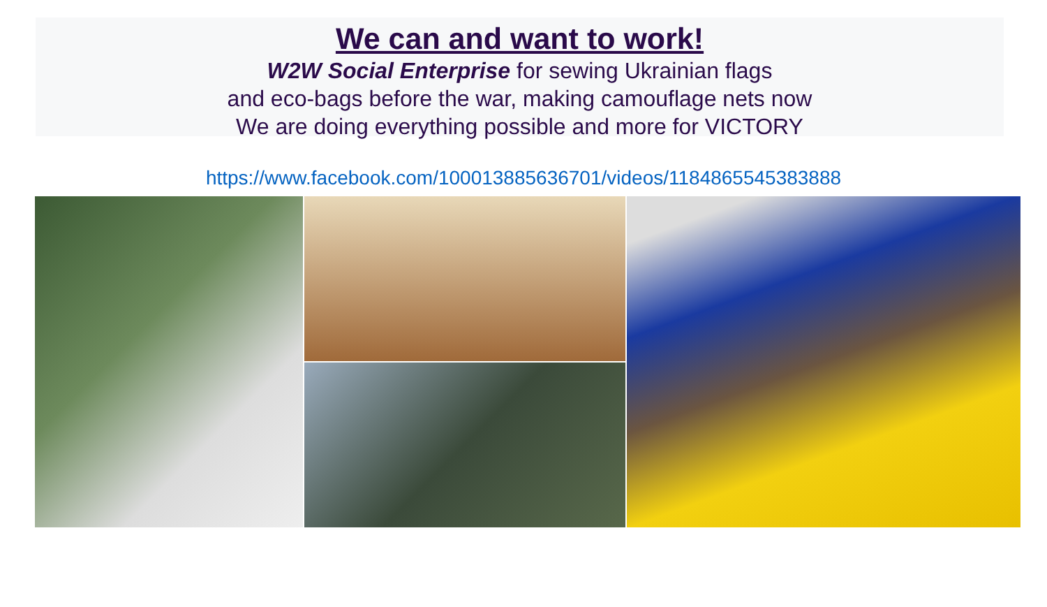We can and want to work!
W2W Social Enterprise for sewing Ukrainian flags
and eco-bags before the war, making camouflage nets now
We are doing everything possible and more for VICTORY
https://www.facebook.com/100013885636701/videos/1184865545383888